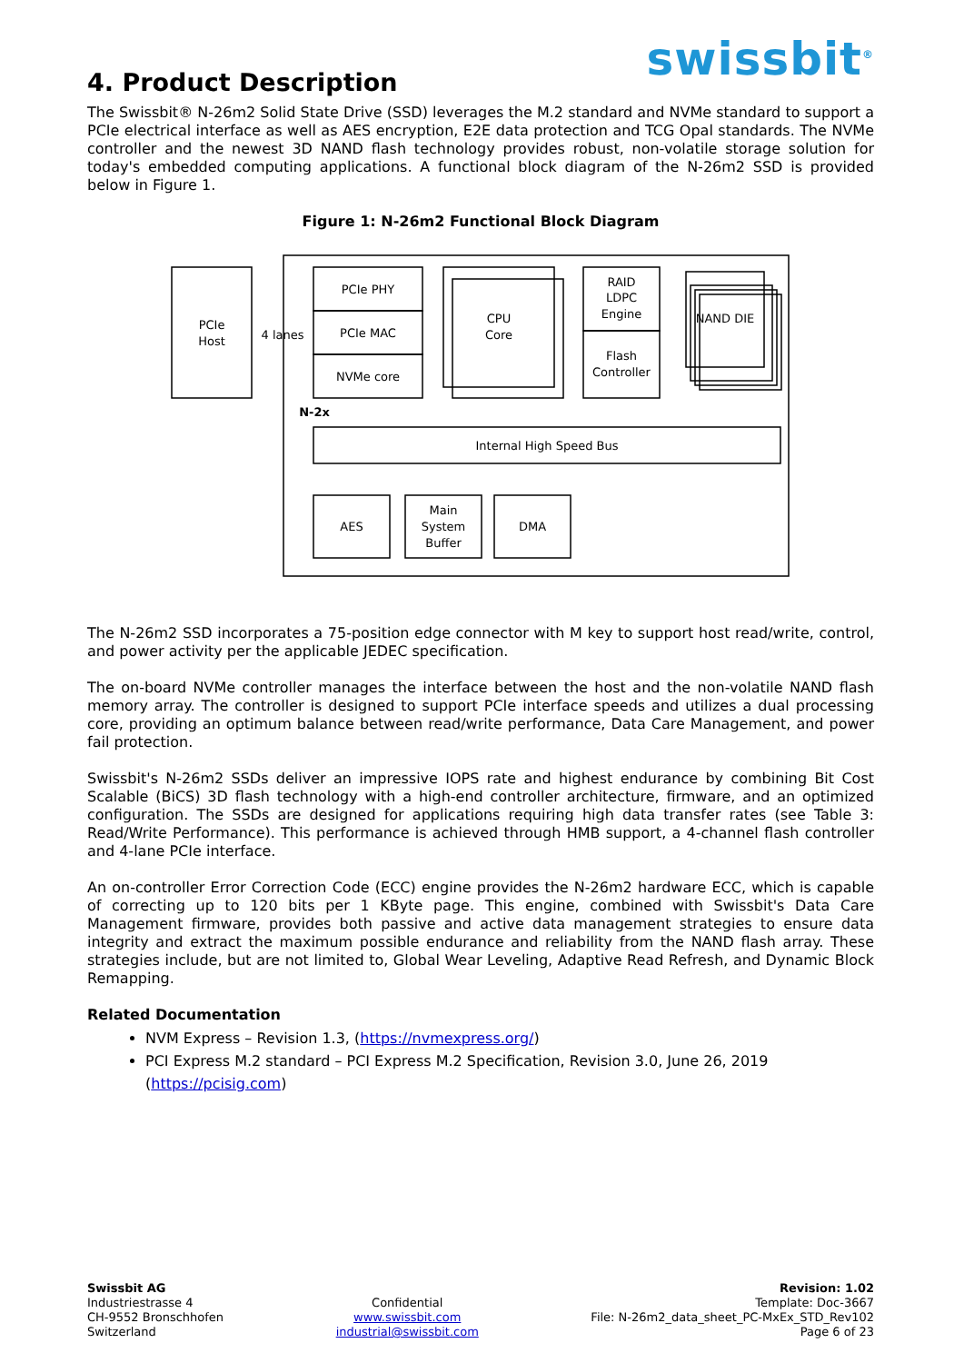swissbit<sup>®</sup>
4. Product Description
The Swissbit® N-26m2 Solid State Drive (SSD) leverages the M.2 standard and NVMe standard to support a PCIe electrical interface as well as AES encryption, E2E data protection and TCG Opal standards. The NVMe controller and the newest 3D NAND flash technology provides robust, non-volatile storage solution for today's embedded computing applications. A functional block diagram of the N-26m2 SSD is provided below in Figure 1.
Figure 1: N-26m2 Functional Block Diagram
PCIe
Host
4 lanes
PCIe PHY
PCIe MAC
NVMe core
CPU
Core
RAID
LDPC
Engine
Flash
Controller
NAND DIE
N-2x
Internal High Speed Bus
AES
Main
System
Buffer
DMA
The N-26m2 SSD incorporates a 75-position edge connector with M key to support host read/write, control, and power activity per the applicable JEDEC specification.
The on-board NVMe controller manages the interface between the host and the non-volatile NAND flash memory array. The controller is designed to support PCIe interface speeds and utilizes a dual processing core, providing an optimum balance between read/write performance, Data Care Management, and power fail protection.
Swissbit's N-26m2 SSDs deliver an impressive IOPS rate and highest endurance by combining Bit Cost Scalable (BiCS) 3D flash technology with a high-end controller architecture, firmware, and an optimized configuration. The SSDs are designed for applications requiring high data transfer rates (see Table 3: Read/Write Performance). This performance is achieved through HMB support, a 4-channel flash controller and 4-lane PCIe interface.
An on-controller Error Correction Code (ECC) engine provides the N-26m2 hardware ECC, which is capable of correcting up to 120 bits per 1 KByte page. This engine, combined with Swissbit's Data Care Management firmware, provides both passive and active data management strategies to ensure data integrity and extract the maximum possible endurance and reliability from the NAND flash array. These strategies include, but are not limited to, Global Wear Leveling, Adaptive Read Refresh, and Dynamic Block Remapping.
Related Documentation
NVM Express – Revision 1.3, (https://nvmexpress.org/)
PCI Express M.2 standard – PCI Express M.2 Specification, Revision 3.0, June 26, 2019 (https://pcisig.com)
Swissbit AG
Industriestrasse 4
CH-9552 Bronschhofen
Switzerland
Confidential
www.swissbit.com
industrial@swissbit.com
Revision: 1.02
Template: Doc-3667
File: N-26m2_data_sheet_PC-MxEx_STD_Rev102
Page 6 of 23